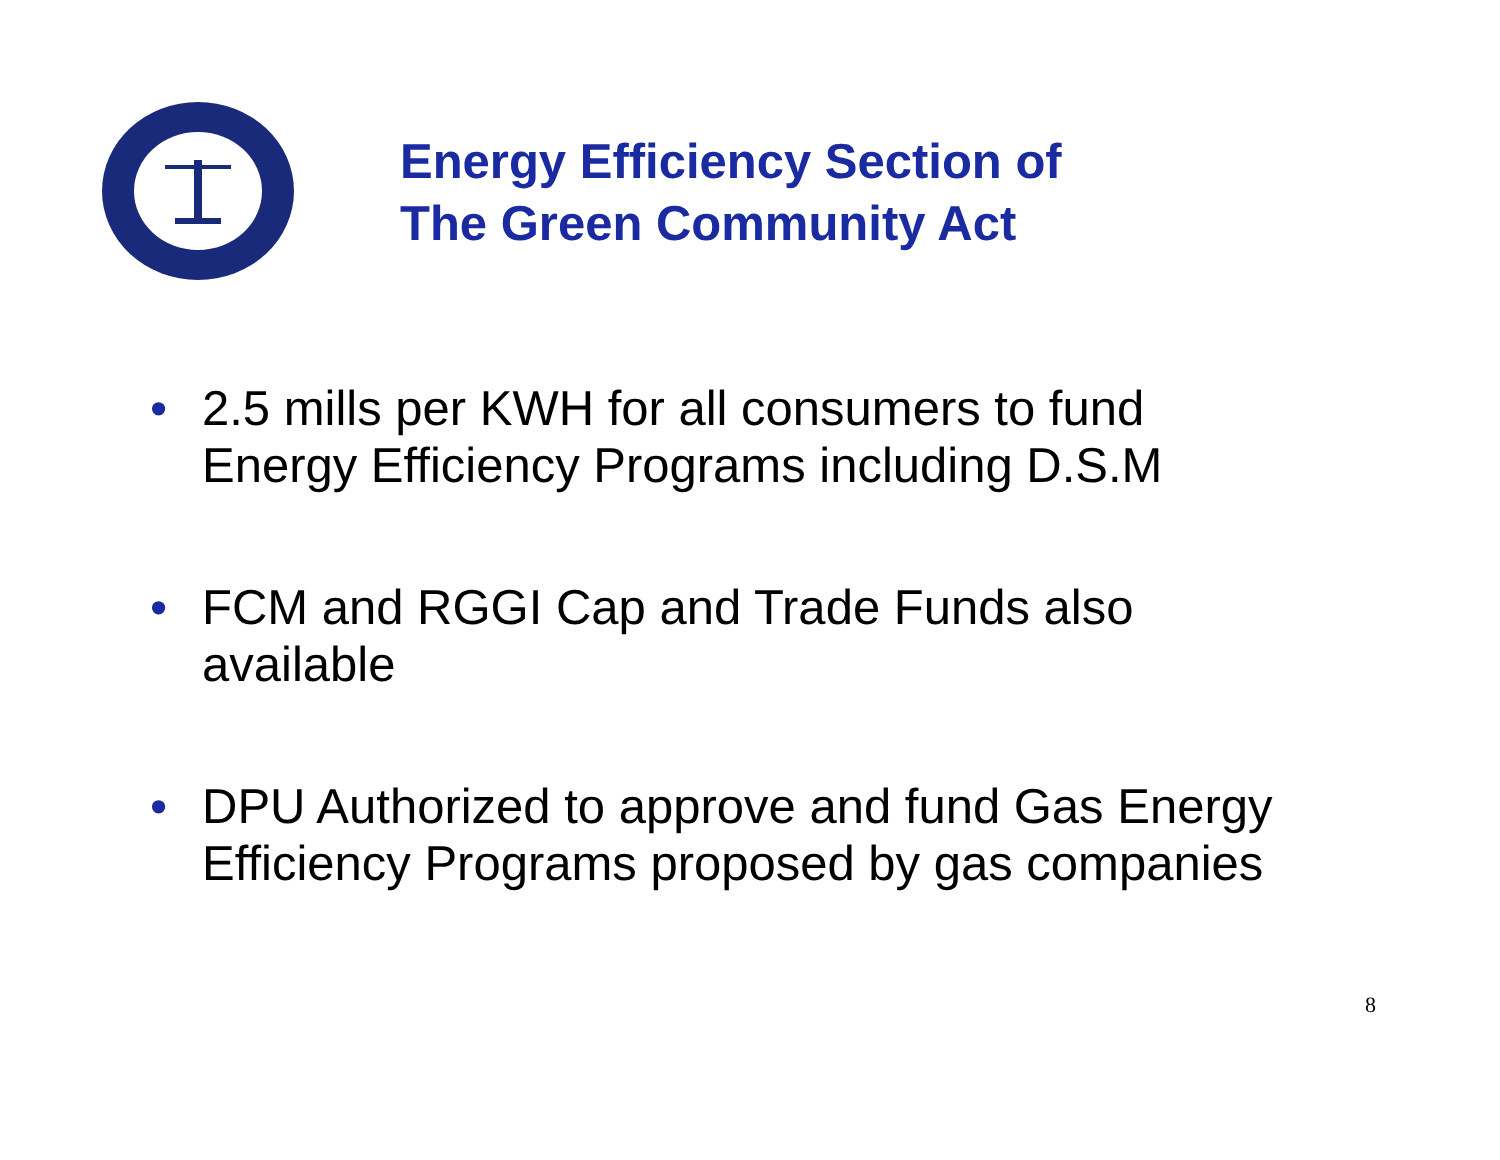Energy Efficiency Section of
The Green Community Act
• 2.5 mills per KWH for all consumers to fund Energy Efficiency Programs including D.S.M
• FCM and RGGI Cap and Trade Funds also available
• DPU Authorized to approve and fund Gas Energy Efficiency Programs proposed by gas companies
8